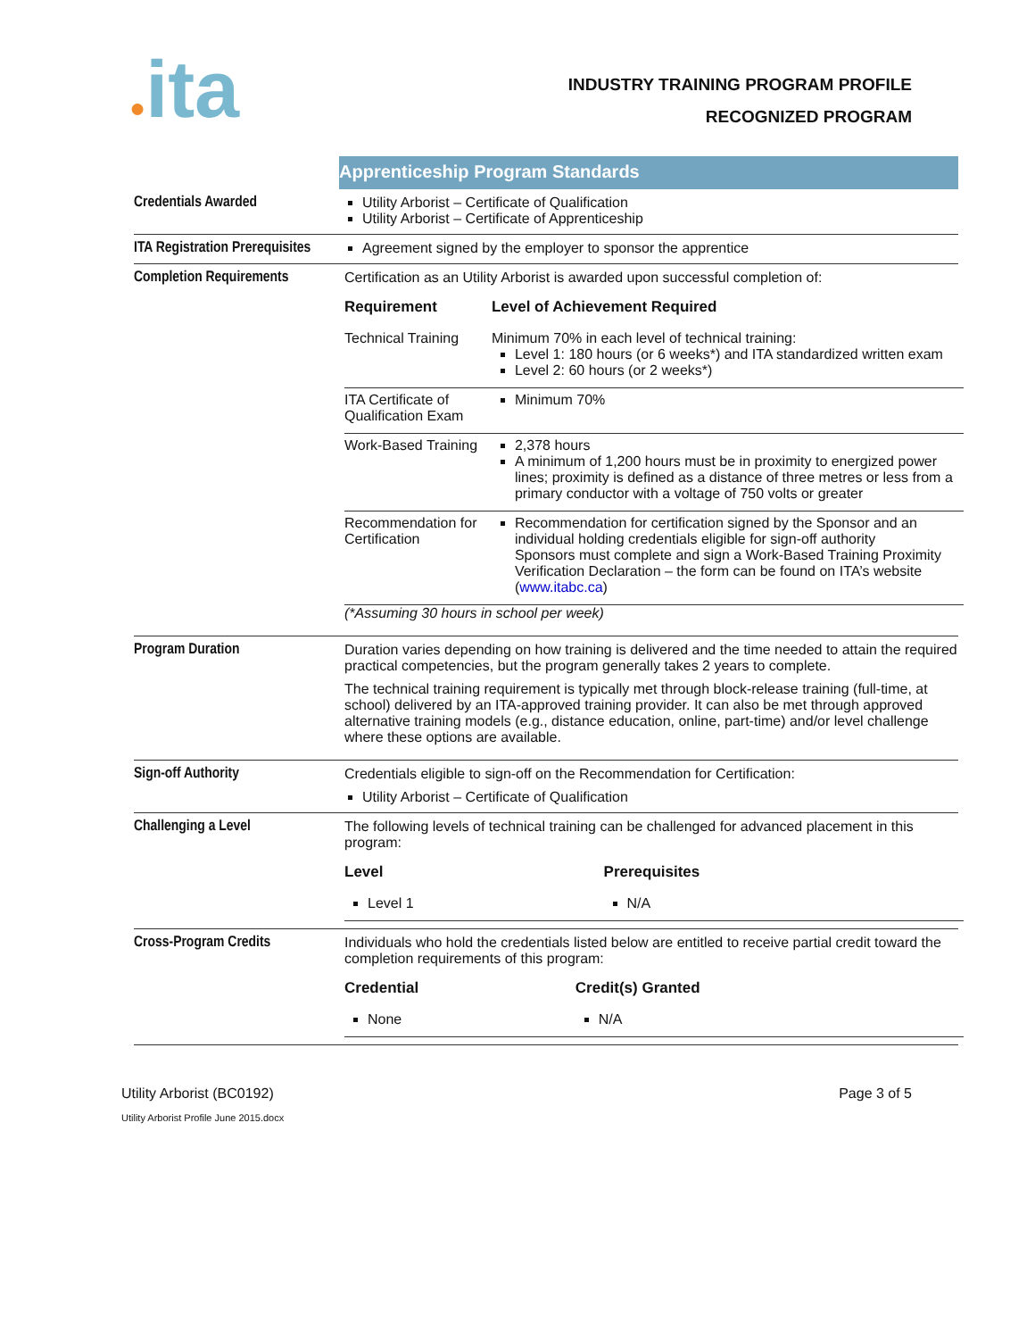●ita
INDUSTRY TRAINING PROGRAM PROFILE
RECOGNIZED PROGRAM
| | Apprenticeship Program Standards |
| Credentials Awarded | Utility Arborist – Certificate of Qualification Utility Arborist – Certificate of Apprenticeship |
| ITA Registration Prerequisites | Agreement signed by the employer to sponsor the apprentice |
| Completion Requirements | Certification as an Utility Arborist is awarded upon successful completion of: / Requirement / Level of Achievement Required / / --- / --- / / Technical Training / Minimum 70% in each level of technical training: Level 1: 180 hours (or 6 weeks*) and ITA standardized written exam Level 2: 60 hours (or 2 weeks*) / / ITA Certificate of Qualification Exam / Minimum 70% / / Work-Based Training / 2,378 hours A minimum of 1,200 hours must be in proximity to energized power lines; proximity is defined as a distance of three metres or less from a primary conductor with a voltage of 750 volts or greater / / Recommendation for Certification / Recommendation for certification signed by the Sponsor and an individual holding credentials eligible for sign-off authority Sponsors must complete and sign a Work-Based Training Proximity Verification Declaration – the form can be found on ITA’s website ( www.itabc.ca ) / (*Assuming 30 hours in school per week) |
| Program Duration | Duration varies depending on how training is delivered and the time needed to attain the required practical competencies, but the program generally takes 2 years to complete. The technical training requirement is typically met through block-release training (full-time, at school) delivered by an ITA-approved training provider. It can also be met through approved alternative training models (e.g., distance education, online, part-time) and/or level challenge where these options are available. |
| Sign-off Authority | Credentials eligible to sign-off on the Recommendation for Certification: Utility Arborist – Certificate of Qualification |
| Challenging a Level | The following levels of technical training can be challenged for advanced placement in this program: / Level / Prerequisites / / --- / --- / / Level 1 / N/A / |
| Cross-Program Credits | Individuals who hold the credentials listed below are entitled to receive partial credit toward the completion requirements of this program: / Credential / Credit(s) Granted / / --- / --- / / None / N/A / |
Utility Arborist (BC0192)
Utility Arborist Profile June 2015.docx
Page 3 of 5